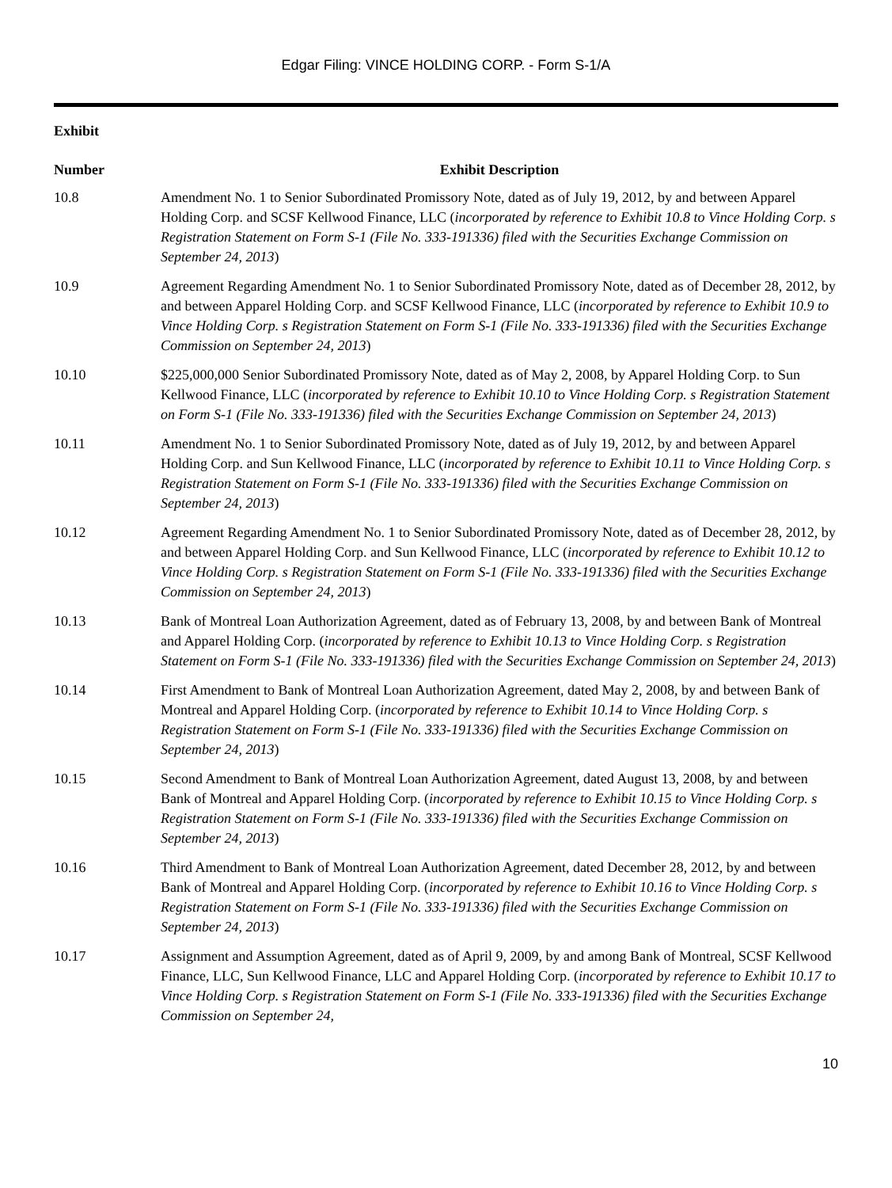Edgar Filing: VINCE HOLDING CORP. - Form S-1/A
Exhibit
| Number | Exhibit Description |
| --- | --- |
| 10.8 | Amendment No. 1 to Senior Subordinated Promissory Note, dated as of July 19, 2012, by and between Apparel Holding Corp. and SCSF Kellwood Finance, LLC ( incorporated by reference to Exhibit 10.8 to Vince Holding Corp. s Registration Statement on Form S-1 (File No. 333-191336) filed with the Securities Exchange Commission on September 24, 2013 ) |
| 10.9 | Agreement Regarding Amendment No. 1 to Senior Subordinated Promissory Note, dated as of December 28, 2012, by and between Apparel Holding Corp. and SCSF Kellwood Finance, LLC ( incorporated by reference to Exhibit 10.9 to Vince Holding Corp. s Registration Statement on Form S-1 (File No. 333-191336) filed with the Securities Exchange Commission on September 24, 2013 ) |
| 10.10 | $225,000,000 Senior Subordinated Promissory Note, dated as of May 2, 2008, by Apparel Holding Corp. to Sun Kellwood Finance, LLC ( incorporated by reference to Exhibit 10.10 to Vince Holding Corp. s Registration Statement on Form S-1 (File No. 333-191336) filed with the Securities Exchange Commission on September 24, 2013 ) |
| 10.11 | Amendment No. 1 to Senior Subordinated Promissory Note, dated as of July 19, 2012, by and between Apparel Holding Corp. and Sun Kellwood Finance, LLC ( incorporated by reference to Exhibit 10.11 to Vince Holding Corp. s Registration Statement on Form S-1 (File No. 333-191336) filed with the Securities Exchange Commission on September 24, 2013 ) |
| 10.12 | Agreement Regarding Amendment No. 1 to Senior Subordinated Promissory Note, dated as of December 28, 2012, by and between Apparel Holding Corp. and Sun Kellwood Finance, LLC ( incorporated by reference to Exhibit 10.12 to Vince Holding Corp. s Registration Statement on Form S-1 (File No. 333-191336) filed with the Securities Exchange Commission on September 24, 2013 ) |
| 10.13 | Bank of Montreal Loan Authorization Agreement, dated as of February 13, 2008, by and between Bank of Montreal and Apparel Holding Corp. ( incorporated by reference to Exhibit 10.13 to Vince Holding Corp. s Registration Statement on Form S-1 (File No. 333-191336) filed with the Securities Exchange Commission on September 24, 2013 ) |
| 10.14 | First Amendment to Bank of Montreal Loan Authorization Agreement, dated May 2, 2008, by and between Bank of Montreal and Apparel Holding Corp. ( incorporated by reference to Exhibit 10.14 to Vince Holding Corp. s Registration Statement on Form S-1 (File No. 333-191336) filed with the Securities Exchange Commission on September 24, 2013 ) |
| 10.15 | Second Amendment to Bank of Montreal Loan Authorization Agreement, dated August 13, 2008, by and between Bank of Montreal and Apparel Holding Corp. ( incorporated by reference to Exhibit 10.15 to Vince Holding Corp. s Registration Statement on Form S-1 (File No. 333-191336) filed with the Securities Exchange Commission on September 24, 2013 ) |
| 10.16 | Third Amendment to Bank of Montreal Loan Authorization Agreement, dated December 28, 2012, by and between Bank of Montreal and Apparel Holding Corp. ( incorporated by reference to Exhibit 10.16 to Vince Holding Corp. s Registration Statement on Form S-1 (File No. 333-191336) filed with the Securities Exchange Commission on September 24, 2013 ) |
| 10.17 | Assignment and Assumption Agreement, dated as of April 9, 2009, by and among Bank of Montreal, SCSF Kellwood Finance, LLC, Sun Kellwood Finance, LLC and Apparel Holding Corp. ( incorporated by reference to Exhibit 10.17 to Vince Holding Corp. s Registration Statement on Form S-1 (File No. 333-191336) filed with the Securities Exchange Commission on September 24, |
10